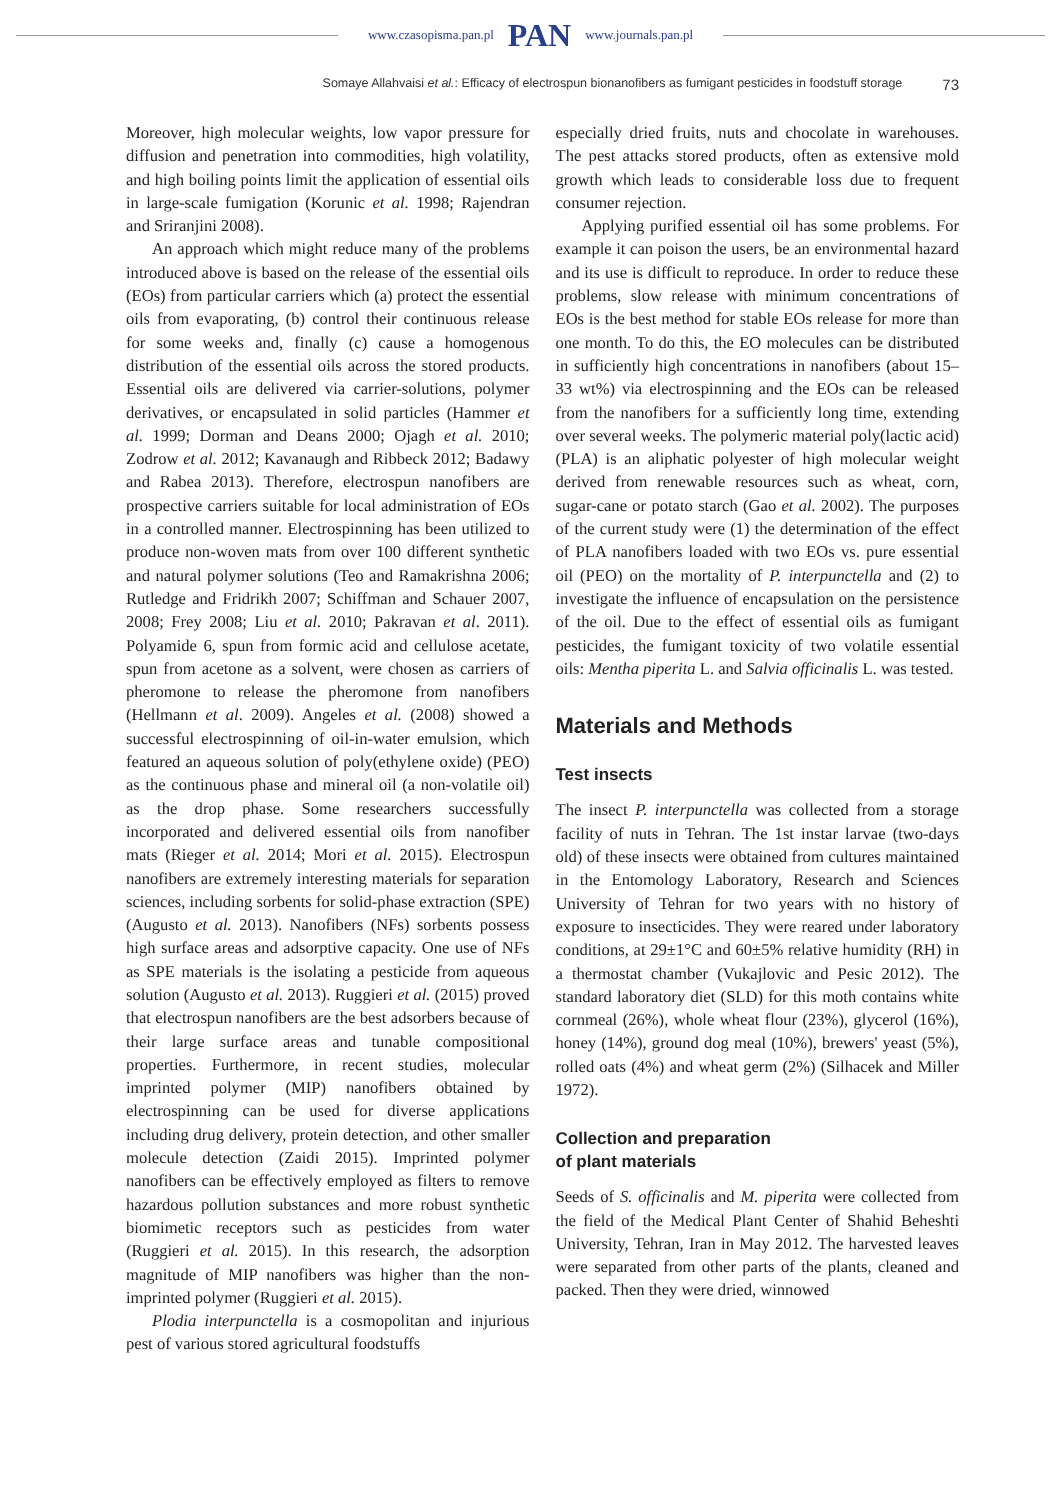www.czasopisma.pan.pl PAN www.journals.pan.pl
Somaye Allahvaisi et al.: Efficacy of electrospun bionanofibers as fumigant pesticides in foodstuff storage 73
Moreover, high molecular weights, low vapor pressure for diffusion and penetration into commodities, high volatility, and high boiling points limit the application of essential oils in large-scale fumigation (Korunic et al. 1998; Rajendran and Sriranjini 2008).
An approach which might reduce many of the problems introduced above is based on the release of the essential oils (EOs) from particular carriers which (a) protect the essential oils from evaporating, (b) control their continuous release for some weeks and, finally (c) cause a homogenous distribution of the essential oils across the stored products. Essential oils are delivered via carrier-solutions, polymer derivatives, or encapsulated in solid particles (Hammer et al. 1999; Dorman and Deans 2000; Ojagh et al. 2010; Zodrow et al. 2012; Kavanaugh and Ribbeck 2012; Badawy and Rabea 2013). Therefore, electrospun nanofibers are prospective carriers suitable for local administration of EOs in a controlled manner. Electrospinning has been utilized to produce non-woven mats from over 100 different synthetic and natural polymer solutions (Teo and Ramakrishna 2006; Rutledge and Fridrikh 2007; Schiffman and Schauer 2007, 2008; Frey 2008; Liu et al. 2010; Pakravan et al. 2011). Polyamide 6, spun from formic acid and cellulose acetate, spun from acetone as a solvent, were chosen as carriers of pheromone to release the pheromone from nanofibers (Hellmann et al. 2009). Angeles et al. (2008) showed a successful electrospinning of oil-in-water emulsion, which featured an aqueous solution of poly(ethylene oxide) (PEO) as the continuous phase and mineral oil (a non-volatile oil) as the drop phase. Some researchers successfully incorporated and delivered essential oils from nanofiber mats (Rieger et al. 2014; Mori et al. 2015). Electrospun nanofibers are extremely interesting materials for separation sciences, including sorbents for solid-phase extraction (SPE) (Augusto et al. 2013). Nanofibers (NFs) sorbents possess high surface areas and adsorptive capacity. One use of NFs as SPE materials is the isolating a pesticide from aqueous solution (Augusto et al. 2013). Ruggieri et al. (2015) proved that electrospun nanofibers are the best adsorbers because of their large surface areas and tunable compositional properties. Furthermore, in recent studies, molecular imprinted polymer (MIP) nanofibers obtained by electrospinning can be used for diverse applications including drug delivery, protein detection, and other smaller molecule detection (Zaidi 2015). Imprinted polymer nanofibers can be effectively employed as filters to remove hazardous pollution substances and more robust synthetic biomimetic receptors such as pesticides from water (Ruggieri et al. 2015). In this research, the adsorption magnitude of MIP nanofibers was higher than the non-imprinted polymer (Ruggieri et al. 2015).
Plodia interpunctella is a cosmopolitan and injurious pest of various stored agricultural foodstuffs
especially dried fruits, nuts and chocolate in warehouses. The pest attacks stored products, often as extensive mold growth which leads to considerable loss due to frequent consumer rejection.
Applying purified essential oil has some problems. For example it can poison the users, be an environmental hazard and its use is difficult to reproduce. In order to reduce these problems, slow release with minimum concentrations of EOs is the best method for stable EOs release for more than one month. To do this, the EO molecules can be distributed in sufficiently high concentrations in nanofibers (about 15–33 wt%) via electrospinning and the EOs can be released from the nanofibers for a sufficiently long time, extending over several weeks. The polymeric material poly(lactic acid) (PLA) is an aliphatic polyester of high molecular weight derived from renewable resources such as wheat, corn, sugar-cane or potato starch (Gao et al. 2002). The purposes of the current study were (1) the determination of the effect of PLA nanofibers loaded with two EOs vs. pure essential oil (PEO) on the mortality of P. interpunctella and (2) to investigate the influence of encapsulation on the persistence of the oil. Due to the effect of essential oils as fumigant pesticides, the fumigant toxicity of two volatile essential oils: Mentha piperita L. and Salvia officinalis L. was tested.
Materials and Methods
Test insects
The insect P. interpunctella was collected from a storage facility of nuts in Tehran. The 1st instar larvae (two-days old) of these insects were obtained from cultures maintained in the Entomology Laboratory, Research and Sciences University of Tehran for two years with no history of exposure to insecticides. They were reared under laboratory conditions, at 29±1°C and 60±5% relative humidity (RH) in a thermostat chamber (Vukajlovic and Pesic 2012). The standard laboratory diet (SLD) for this moth contains white cornmeal (26%), whole wheat flour (23%), glycerol (16%), honey (14%), ground dog meal (10%), brewers' yeast (5%), rolled oats (4%) and wheat germ (2%) (Silhacek and Miller 1972).
Collection and preparation
of plant materials
Seeds of S. officinalis and M. piperita were collected from the field of the Medical Plant Center of Shahid Beheshti University, Tehran, Iran in May 2012. The harvested leaves were separated from other parts of the plants, cleaned and packed. Then they were dried, winnowed